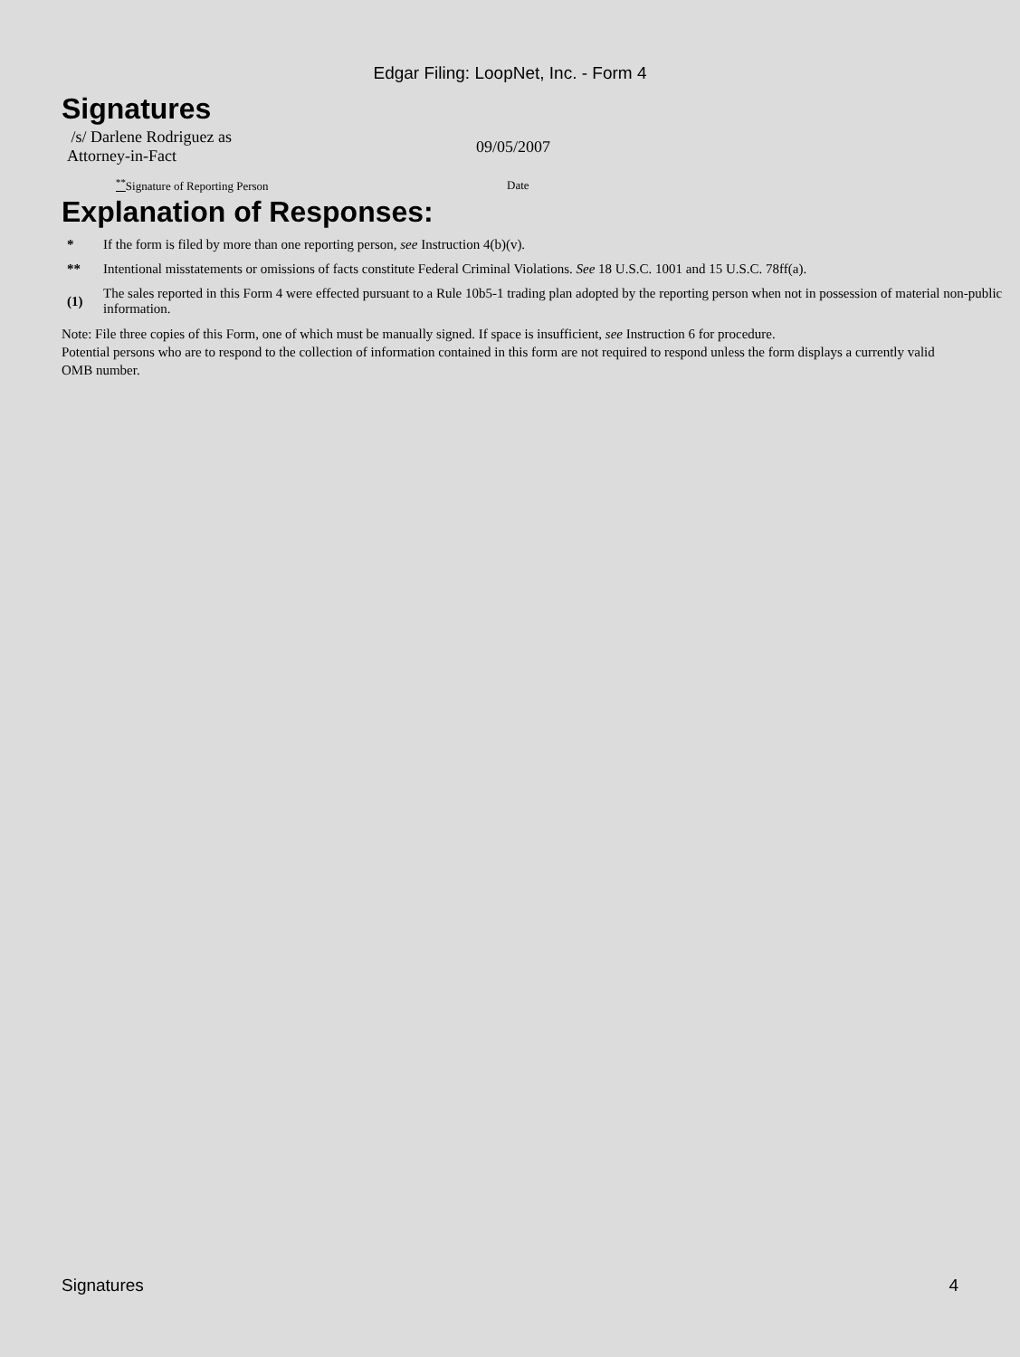Edgar Filing: LoopNet, Inc. - Form 4
Signatures
| /s/ Darlene Rodriguez as Attorney-in-Fact | 09/05/2007 |
| <sup>**</sup> Signature of Reporting Person | Date |
Explanation of Responses:
| * | If the form is filed by more than one reporting person, see Instruction 4(b)(v). |
| ** | Intentional misstatements or omissions of facts constitute Federal Criminal Violations. See 18 U.S.C. 1001 and 15 U.S.C. 78ff(a). |
| (1) | The sales reported in this Form 4 were effected pursuant to a Rule 10b5-1 trading plan adopted by the reporting person when not in possession of material non-public information. |
Note: File three copies of this Form, one of which must be manually signed. If space is insufficient, see Instruction 6 for procedure.
Potential persons who are to respond to the collection of information contained in this form are not required to respond unless the form displays a currently valid OMB number.
Signatures 4